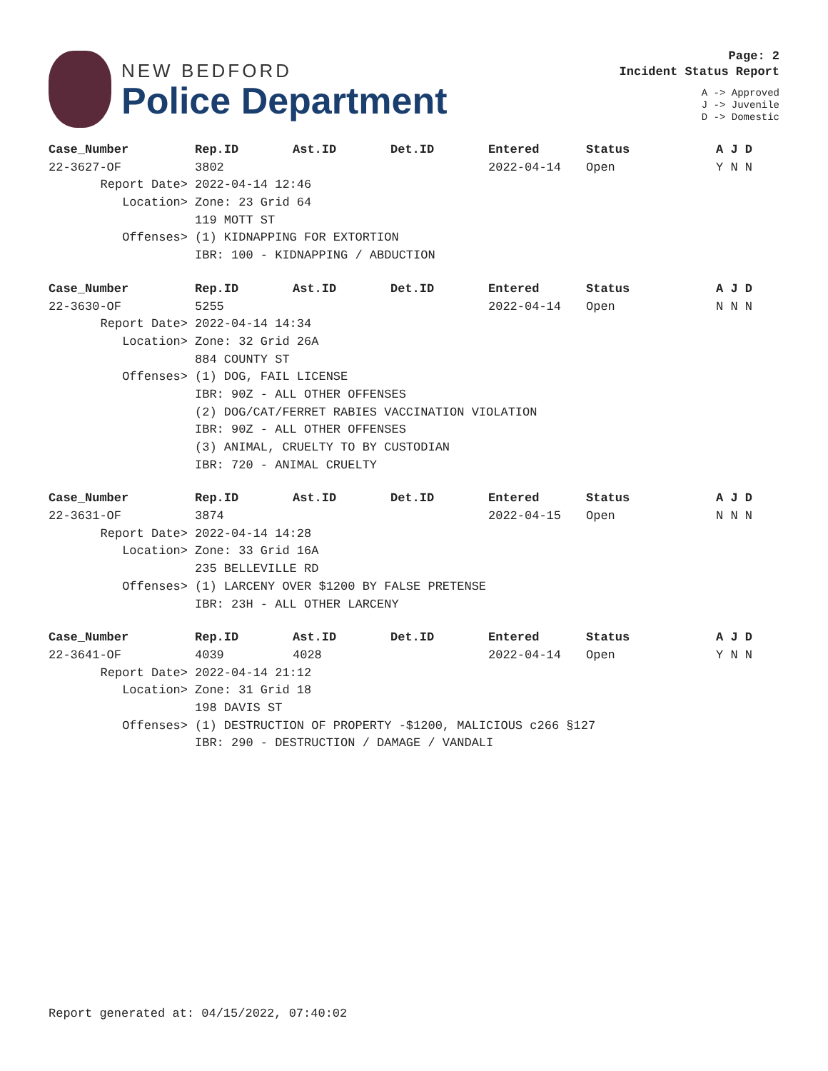NEW BEDFORD
Police Department
Page: 2
Incident Status Report
A -> Approved
J -> Juvenile
D -> Domestic
| Case_Number | Rep.ID | Ast.ID | Det.ID | Entered | Status | A J D |
| --- | --- | --- | --- | --- | --- | --- |
| 22-3627-OF | 3802 | | | 2022-04-14 | Open | Y N N |
| Report Date> | 2022-04-14 12:46 | | | | | |
| Location> | Zone: 23 Grid 64 | | | | | |
| | 119 MOTT ST | | | | | |
| Offenses> | (1) KIDNAPPING FOR EXTORTION | | | | | |
| | IBR: 100 - KIDNAPPING / ABDUCTION | | | | | |
| Case_Number | Rep.ID | Ast.ID | Det.ID | Entered | Status | A J D |
| --- | --- | --- | --- | --- | --- | --- |
| 22-3630-OF | 5255 | | | 2022-04-14 | Open | N N N |
| Report Date> | 2022-04-14 14:34 | | | | | |
| Location> | Zone: 32 Grid 26A | | | | | |
| | 884 COUNTY ST | | | | | |
| Offenses> | (1) DOG, FAIL LICENSE | | | | | |
| | IBR: 90Z - ALL OTHER OFFENSES | | | | | |
| | (2) DOG/CAT/FERRET RABIES VACCINATION VIOLATION | | | | | |
| | IBR: 90Z - ALL OTHER OFFENSES | | | | | |
| | (3) ANIMAL, CRUELTY TO BY CUSTODIAN | | | | | |
| | IBR: 720 - ANIMAL CRUELTY | | | | | |
| Case_Number | Rep.ID | Ast.ID | Det.ID | Entered | Status | A J D |
| --- | --- | --- | --- | --- | --- | --- |
| 22-3631-OF | 3874 | | | 2022-04-15 | Open | N N N |
| Report Date> | 2022-04-14 14:28 | | | | | |
| Location> | Zone: 33 Grid 16A | | | | | |
| | 235 BELLEVILLE RD | | | | | |
| Offenses> | (1) LARCENY OVER $1200 BY FALSE PRETENSE | | | | | |
| | IBR: 23H - ALL OTHER LARCENY | | | | | |
| Case_Number | Rep.ID | Ast.ID | Det.ID | Entered | Status | A J D |
| --- | --- | --- | --- | --- | --- | --- |
| 22-3641-OF | 4039 | 4028 | | 2022-04-14 | Open | Y N N |
| Report Date> | 2022-04-14 21:12 | | | | | |
| Location> | Zone: 31 Grid 18 | | | | | |
| | 198 DAVIS ST | | | | | |
| Offenses> | (1) DESTRUCTION OF PROPERTY -$1200, MALICIOUS c266 §127 | | | | | |
| | IBR: 290 - DESTRUCTION / DAMAGE / VANDALI | | | | | |
Report generated at: 04/15/2022, 07:40:02